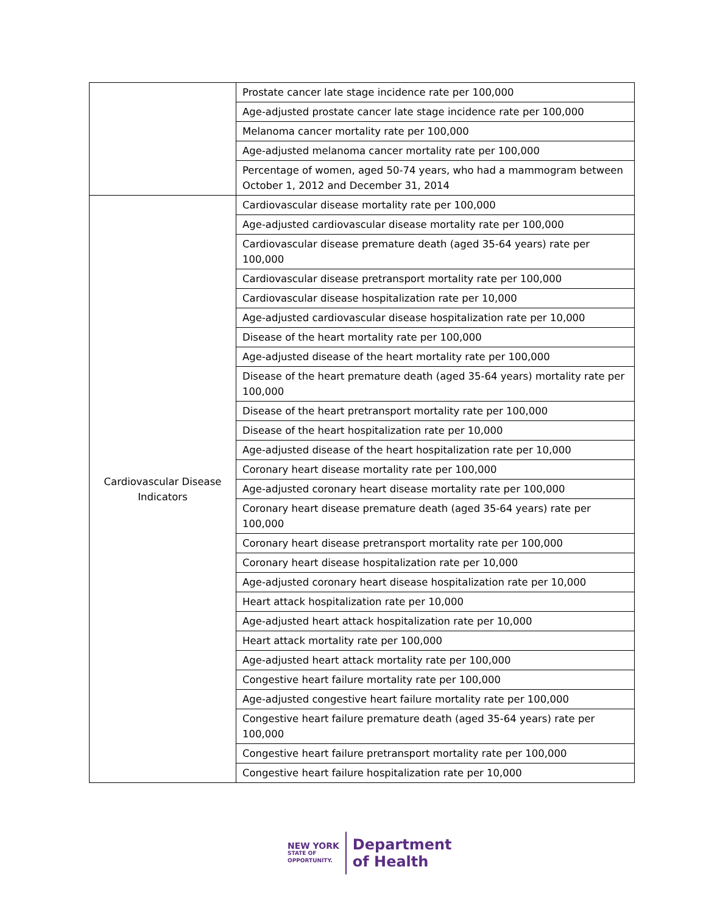| | Prostate cancer late stage incidence rate per 100,000 |
| | Age-adjusted prostate cancer late stage incidence rate per 100,000 |
| | Melanoma cancer mortality rate per 100,000 |
| | Age-adjusted melanoma cancer mortality rate per 100,000 |
| | Percentage of women, aged 50-74 years, who had a mammogram between October 1, 2012 and December 31, 2014 |
| Cardiovascular Disease Indicators | Cardiovascular disease mortality rate per 100,000 |
| | Age-adjusted cardiovascular disease mortality rate per 100,000 |
| | Cardiovascular disease premature death (aged 35-64 years) rate per 100,000 |
| | Cardiovascular disease pretransport mortality rate per 100,000 |
| | Cardiovascular disease hospitalization rate per 10,000 |
| | Age-adjusted cardiovascular disease hospitalization rate per 10,000 |
| | Disease of the heart mortality rate per 100,000 |
| | Age-adjusted disease of the heart mortality rate per 100,000 |
| | Disease of the heart premature death (aged 35-64 years) mortality rate per 100,000 |
| | Disease of the heart pretransport mortality rate per 100,000 |
| | Disease of the heart hospitalization rate per 10,000 |
| | Age-adjusted disease of the heart hospitalization rate per 10,000 |
| | Coronary heart disease mortality rate per 100,000 |
| | Age-adjusted coronary heart disease mortality rate per 100,000 |
| | Coronary heart disease premature death (aged 35-64 years) rate per 100,000 |
| | Coronary heart disease pretransport mortality rate per 100,000 |
| | Coronary heart disease hospitalization rate per 10,000 |
| | Age-adjusted coronary heart disease hospitalization rate per 10,000 |
| | Heart attack hospitalization rate per 10,000 |
| | Age-adjusted heart attack hospitalization rate per 10,000 |
| | Heart attack mortality rate per 100,000 |
| | Age-adjusted heart attack mortality rate per 100,000 |
| | Congestive heart failure mortality rate per 100,000 |
| | Age-adjusted congestive heart failure mortality rate per 100,000 |
| | Congestive heart failure premature death (aged 35-64 years) rate per 100,000 |
| | Congestive heart failure pretransport mortality rate per 100,000 |
| | Congestive heart failure hospitalization rate per 10,000 |
NEW YORK
STATE OF
OPPORTUNITY.
Department
of Health